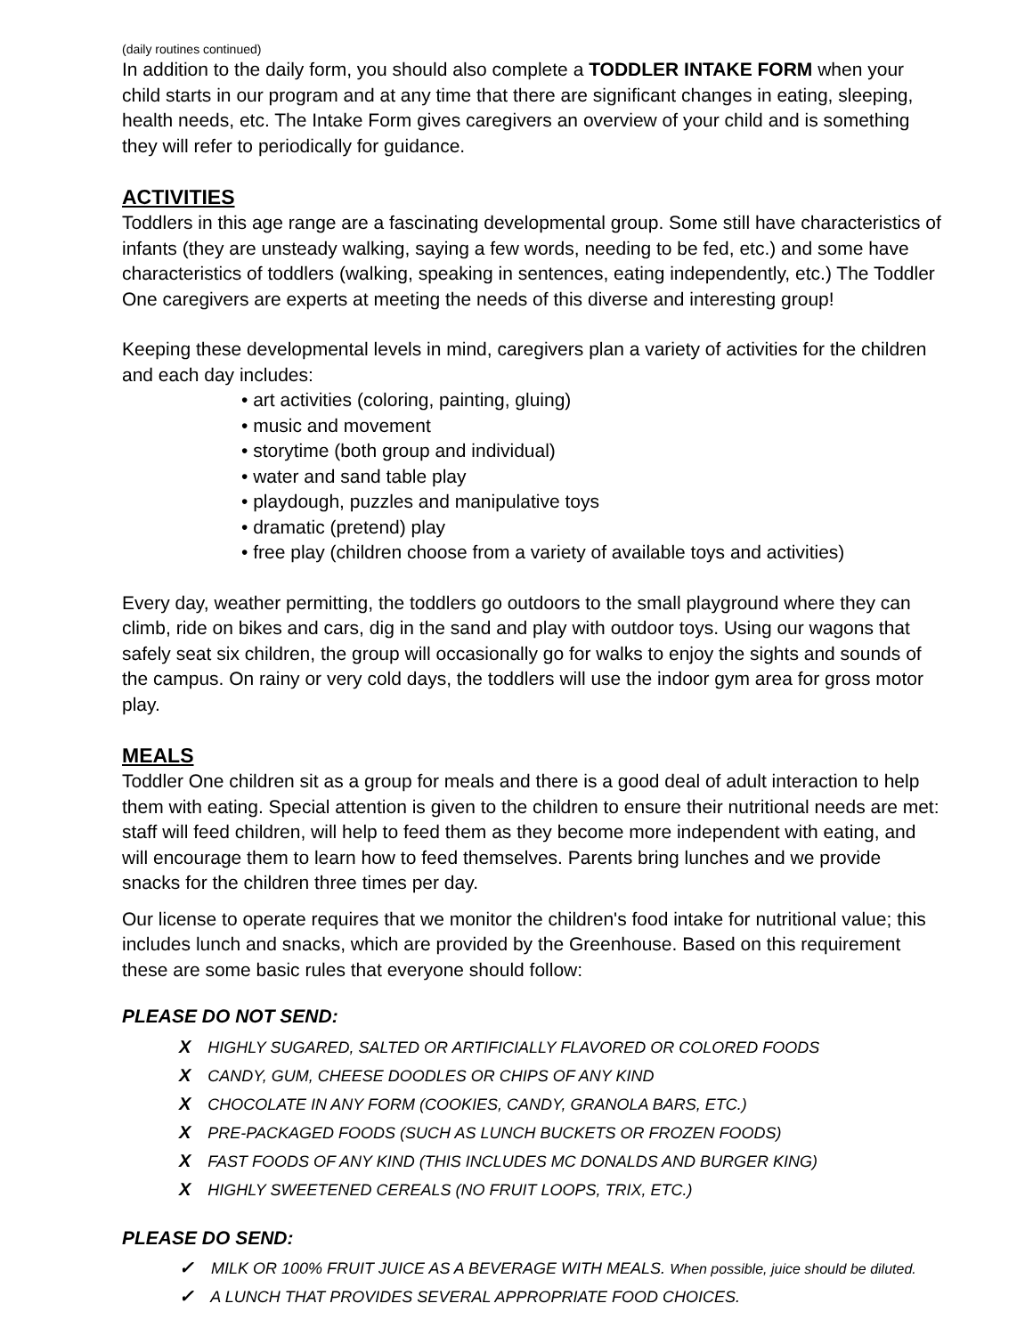(daily routines continued)
In addition to the daily form, you should also complete a TODDLER INTAKE FORM when your child starts in our program and at any time that there are significant changes in eating, sleeping, health needs, etc. The Intake Form gives caregivers an overview of your child and is something they will refer to periodically for guidance.
ACTIVITIES
Toddlers in this age range are a fascinating developmental group. Some still have characteristics of infants (they are unsteady walking, saying a few words, needing to be fed, etc.) and some have characteristics of toddlers (walking, speaking in sentences, eating independently, etc.) The Toddler One caregivers are experts at meeting the needs of this diverse and interesting group!
Keeping these developmental levels in mind, caregivers plan a variety of activities for the children and each day includes:
• art activities (coloring, painting, gluing)
• music and movement
• storytime (both group and individual)
• water and sand table play
• playdough, puzzles and manipulative toys
• dramatic (pretend) play
• free play (children choose from a variety of available toys and activities)
Every day, weather permitting, the toddlers go outdoors to the small playground where they can climb, ride on bikes and cars, dig in the sand and play with outdoor toys. Using our wagons that safely seat six children, the group will occasionally go for walks to enjoy the sights and sounds of the campus. On rainy or very cold days, the toddlers will use the indoor gym area for gross motor play.
MEALS
Toddler One children sit as a group for meals and there is a good deal of adult interaction to help them with eating. Special attention is given to the children to ensure their nutritional needs are met: staff will feed children, will help to feed them as they become more independent with eating, and will encourage them to learn how to feed themselves. Parents bring lunches and we provide snacks for the children three times per day.
Our license to operate requires that we monitor the children's food intake for nutritional value; this includes lunch and snacks, which are provided by the Greenhouse. Based on this requirement these are some basic rules that everyone should follow:
PLEASE DO NOT SEND:
X HIGHLY SUGARED, SALTED OR ARTIFICIALLY FLAVORED OR COLORED FOODS
X CANDY, GUM, CHEESE DOODLES OR CHIPS OF ANY KIND
X CHOCOLATE IN ANY FORM (COOKIES, CANDY, GRANOLA BARS, ETC.)
X PRE-PACKAGED FOODS (SUCH AS LUNCH BUCKETS OR FROZEN FOODS)
X FAST FOODS OF ANY KIND (THIS INCLUDES MC DONALDS AND BURGER KING)
X HIGHLY SWEETENED CEREALS (NO FRUIT LOOPS, TRIX, ETC.)
PLEASE DO SEND:
✓ MILK OR 100% FRUIT JUICE AS A BEVERAGE WITH MEALS. When possible, juice should be diluted.
✓ A LUNCH THAT PROVIDES SEVERAL APPROPRIATE FOOD CHOICES.